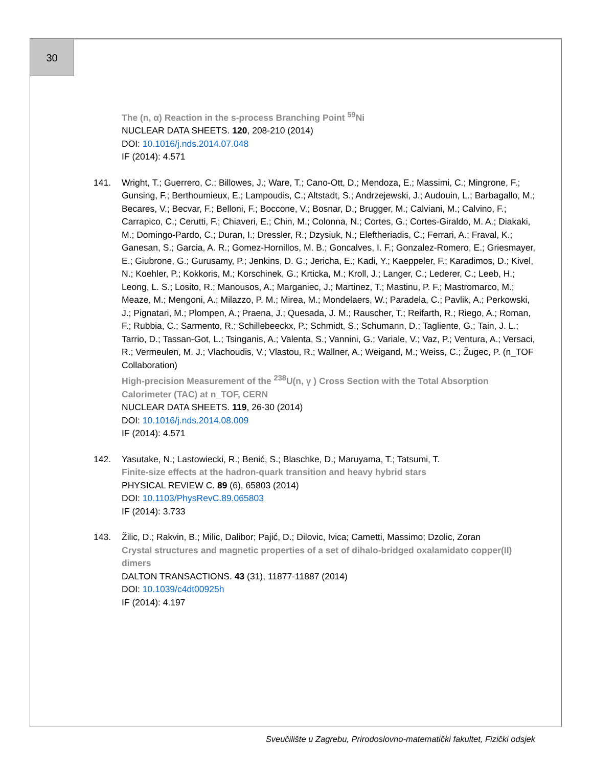30
The (n, α) Reaction in the s-process Branching Point <sup>59</sup>Ni
NUCLEAR DATA SHEETS. 120, 208-210 (2014)
DOI: 10.1016/j.nds.2014.07.048
IF (2014): 4.571
141. Wright, T.; Guerrero, C.; Billowes, J.; Ware, T.; Cano-Ott, D.; Mendoza, E.; Massimi, C.; Mingrone, F.; Gunsing, F.; Berthoumieux, E.; Lampoudis, C.; Altstadt, S.; Andrzejewski, J.; Audouin, L.; Barbagallo, M.; Becares, V.; Becvar, F.; Belloni, F.; Boccone, V.; Bosnar, D.; Brugger, M.; Calviani, M.; Calvino, F.; Carrapico, C.; Cerutti, F.; Chiaveri, E.; Chin, M.; Colonna, N.; Cortes, G.; Cortes-Giraldo, M. A.; Diakaki, M.; Domingo-Pardo, C.; Duran, I.; Dressler, R.; Dzysiuk, N.; Eleftheriadis, C.; Ferrari, A.; Fraval, K.; Ganesan, S.; Garcia, A. R.; Gomez-Hornillos, M. B.; Goncalves, I. F.; Gonzalez-Romero, E.; Griesmayer, E.; Giubrone, G.; Gurusamy, P.; Jenkins, D. G.; Jericha, E.; Kadi, Y.; Kaeppeler, F.; Karadimos, D.; Kivel, N.; Koehler, P.; Kokkoris, M.; Korschinek, G.; Krticka, M.; Kroll, J.; Langer, C.; Lederer, C.; Leeb, H.; Leong, L. S.; Losito, R.; Manousos, A.; Marganiec, J.; Martinez, T.; Mastinu, P. F.; Mastromarco, M.; Meaze, M.; Mengoni, A.; Milazzo, P. M.; Mirea, M.; Mondelaers, W.; Paradela, C.; Pavlik, A.; Perkowski, J.; Pignatari, M.; Plompen, A.; Praena, J.; Quesada, J. M.; Rauscher, T.; Reifarth, R.; Riego, A.; Roman, F.; Rubbia, C.; Sarmento, R.; Schillebeeckx, P.; Schmidt, S.; Schumann, D.; Tagliente, G.; Tain, J. L.; Tarrio, D.; Tassan-Got, L.; Tsinganis, A.; Valenta, S.; Vannini, G.; Variale, V.; Vaz, P.; Ventura, A.; Versaci, R.; Vermeulen, M. J.; Vlachoudis, V.; Vlastou, R.; Wallner, A.; Weigand, M.; Weiss, C.; Žugec, P. (n_TOF Collaboration)
High-precision Measurement of the <sup>238</sup>U(n, γ ) Cross Section with the Total Absorption Calorimeter (TAC) at n_TOF, CERN
NUCLEAR DATA SHEETS. 119, 26-30 (2014)
DOI: 10.1016/j.nds.2014.08.009
IF (2014): 4.571
142. Yasutake, N.; Lastowiecki, R.; Benić, S.; Blaschke, D.; Maruyama, T.; Tatsumi, T.
Finite-size effects at the hadron-quark transition and heavy hybrid stars
PHYSICAL REVIEW C. 89 (6), 65803 (2014)
DOI: 10.1103/PhysRevC.89.065803
IF (2014): 3.733
143. Žilic, D.; Rakvin, B.; Milic, Dalibor; Pajić, D.; Dilovic, Ivica; Cametti, Massimo; Dzolic, Zoran
Crystal structures and magnetic properties of a set of dihalo-bridged oxalamidato copper(II) dimers
DALTON TRANSACTIONS. 43 (31), 11877-11887 (2014)
DOI: 10.1039/c4dt00925h
IF (2014): 4.197
Sveučilište u Zagrebu, Prirodoslovno-matematički fakultet, Fizički odsjek